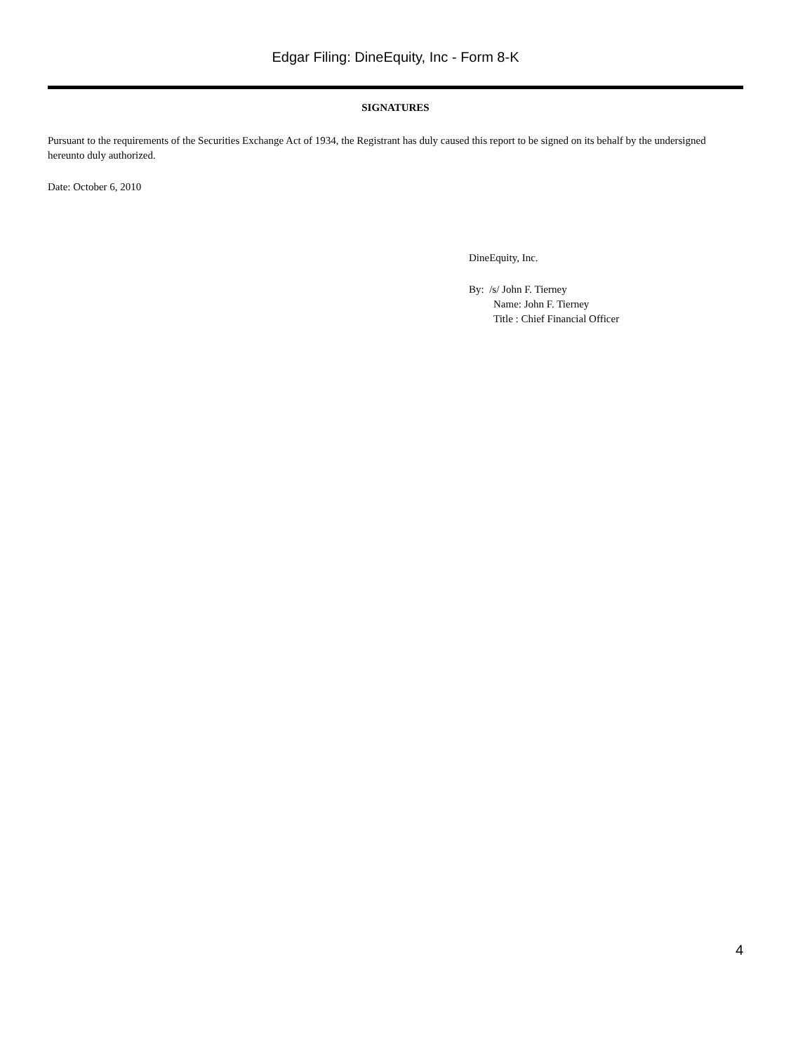Edgar Filing: DineEquity, Inc - Form 8-K
SIGNATURES
Pursuant to the requirements of the Securities Exchange Act of 1934, the Registrant has duly caused this report to be signed on its behalf by the undersigned hereunto duly authorized.
Date: October 6, 2010
DineEquity, Inc.
By: /s/ John F. Tierney
Name: John F. Tierney
Title : Chief Financial Officer
4